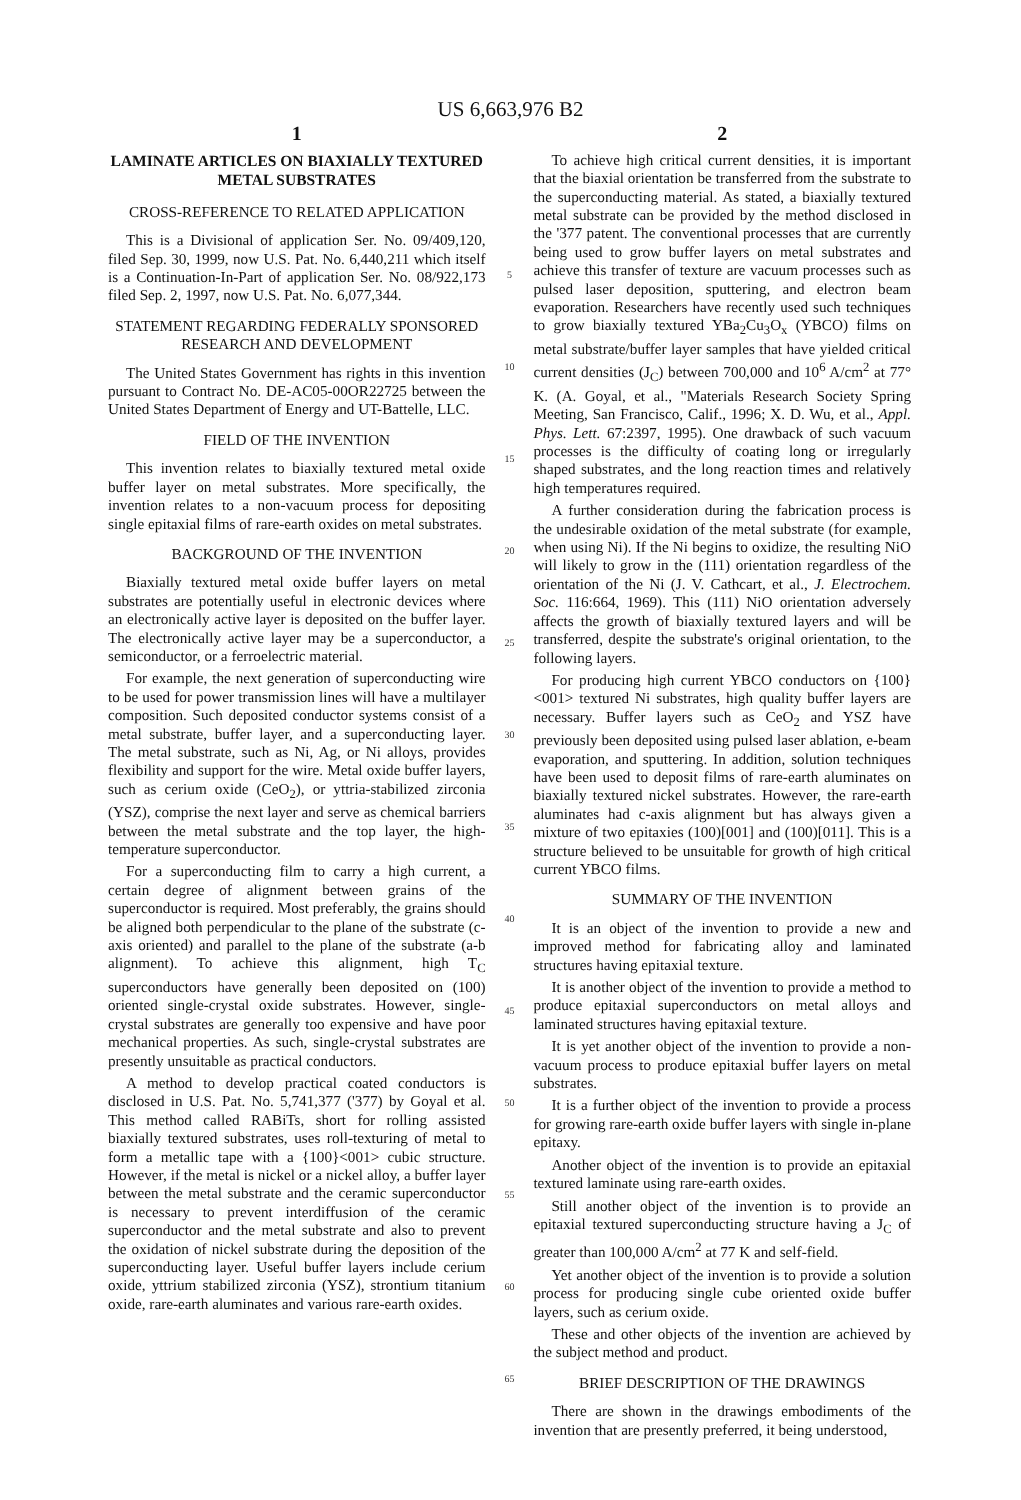US 6,663,976 B2
1
LAMINATE ARTICLES ON BIAXIALLY TEXTURED METAL SUBSTRATES
CROSS-REFERENCE TO RELATED APPLICATION
This is a Divisional of application Ser. No. 09/409,120, filed Sep. 30, 1999, now U.S. Pat. No. 6,440,211 which itself is a Continuation-In-Part of application Ser. No. 08/922,173 filed Sep. 2, 1997, now U.S. Pat. No. 6,077,344.
STATEMENT REGARDING FEDERALLY SPONSORED RESEARCH AND DEVELOPMENT
The United States Government has rights in this invention pursuant to Contract No. DE-AC05-00OR22725 between the United States Department of Energy and UT-Battelle, LLC.
FIELD OF THE INVENTION
This invention relates to biaxially textured metal oxide buffer layer on metal substrates. More specifically, the invention relates to a non-vacuum process for depositing single epitaxial films of rare-earth oxides on metal substrates.
BACKGROUND OF THE INVENTION
Biaxially textured metal oxide buffer layers on metal substrates are potentially useful in electronic devices where an electronically active layer is deposited on the buffer layer. The electronically active layer may be a superconductor, a semiconductor, or a ferroelectric material.
For example, the next generation of superconducting wire to be used for power transmission lines will have a multilayer composition. Such deposited conductor systems consist of a metal substrate, buffer layer, and a superconducting layer. The metal substrate, such as Ni, Ag, or Ni alloys, provides flexibility and support for the wire. Metal oxide buffer layers, such as cerium oxide (CeO<sub>2</sub>), or yttria-stabilized zirconia (YSZ), comprise the next layer and serve as chemical barriers between the metal substrate and the top layer, the high-temperature superconductor.
For a superconducting film to carry a high current, a certain degree of alignment between grains of the superconductor is required. Most preferably, the grains should be aligned both perpendicular to the plane of the substrate (c-axis oriented) and parallel to the plane of the substrate (a-b alignment). To achieve this alignment, high T<sub>C</sub> superconductors have generally been deposited on (100) oriented single-crystal oxide substrates. However, single-crystal substrates are generally too expensive and have poor mechanical properties. As such, single-crystal substrates are presently unsuitable as practical conductors.
A method to develop practical coated conductors is disclosed in U.S. Pat. No. 5,741,377 ('377) by Goyal et al. This method called RABiTs, short for rolling assisted biaxially textured substrates, uses roll-texturing of metal to form a metallic tape with a {100}<001> cubic structure. However, if the metal is nickel or a nickel alloy, a buffer layer between the metal substrate and the ceramic superconductor is necessary to prevent interdiffusion of the ceramic superconductor and the metal substrate and also to prevent the oxidation of nickel substrate during the deposition of the superconducting layer. Useful buffer layers include cerium oxide, yttrium stabilized zirconia (YSZ), strontium titanium oxide, rare-earth aluminates and various rare-earth oxides.
5
10
15
20
25
30
35
40
45
50
55
60
65
2
To achieve high critical current densities, it is important that the biaxial orientation be transferred from the substrate to the superconducting material. As stated, a biaxially textured metal substrate can be provided by the method disclosed in the '377 patent. The conventional processes that are currently being used to grow buffer layers on metal substrates and achieve this transfer of texture are vacuum processes such as pulsed laser deposition, sputtering, and electron beam evaporation. Researchers have recently used such techniques to grow biaxially textured YBa<sub>2</sub>Cu<sub>3</sub>O<sub>x</sub> (YBCO) films on metal substrate/buffer layer samples that have yielded critical current densities (J<sub>C</sub>) between 700,000 and 10<sup>6</sup> A/cm<sup>2</sup> at 77° K. (A. Goyal, et al., "Materials Research Society Spring Meeting, San Francisco, Calif., 1996; X. D. Wu, et al., Appl. Phys. Lett. 67:2397, 1995). One drawback of such vacuum processes is the difficulty of coating long or irregularly shaped substrates, and the long reaction times and relatively high temperatures required.
A further consideration during the fabrication process is the undesirable oxidation of the metal substrate (for example, when using Ni). If the Ni begins to oxidize, the resulting NiO will likely to grow in the (111) orientation regardless of the orientation of the Ni (J. V. Cathcart, et al., J. Electrochem. Soc. 116:664, 1969). This (111) NiO orientation adversely affects the growth of biaxially textured layers and will be transferred, despite the substrate's original orientation, to the following layers.
For producing high current YBCO conductors on {100}<001> textured Ni substrates, high quality buffer layers are necessary. Buffer layers such as CeO<sub>2</sub> and YSZ have previously been deposited using pulsed laser ablation, e-beam evaporation, and sputtering. In addition, solution techniques have been used to deposit films of rare-earth aluminates on biaxially textured nickel substrates. However, the rare-earth aluminates had c-axis alignment but has always given a mixture of two epitaxies (100)[001] and (100)[011]. This is a structure believed to be unsuitable for growth of high critical current YBCO films.
SUMMARY OF THE INVENTION
It is an object of the invention to provide a new and improved method for fabricating alloy and laminated structures having epitaxial texture.
It is another object of the invention to provide a method to produce epitaxial superconductors on metal alloys and laminated structures having epitaxial texture.
It is yet another object of the invention to provide a non-vacuum process to produce epitaxial buffer layers on metal substrates.
It is a further object of the invention to provide a process for growing rare-earth oxide buffer layers with single in-plane epitaxy.
Another object of the invention is to provide an epitaxial textured laminate using rare-earth oxides.
Still another object of the invention is to provide an epitaxial textured superconducting structure having a J<sub>C</sub> of greater than 100,000 A/cm<sup>2</sup> at 77 K and self-field.
Yet another object of the invention is to provide a solution process for producing single cube oriented oxide buffer layers, such as cerium oxide.
These and other objects of the invention are achieved by the subject method and product.
BRIEF DESCRIPTION OF THE DRAWINGS
There are shown in the drawings embodiments of the invention that are presently preferred, it being understood,